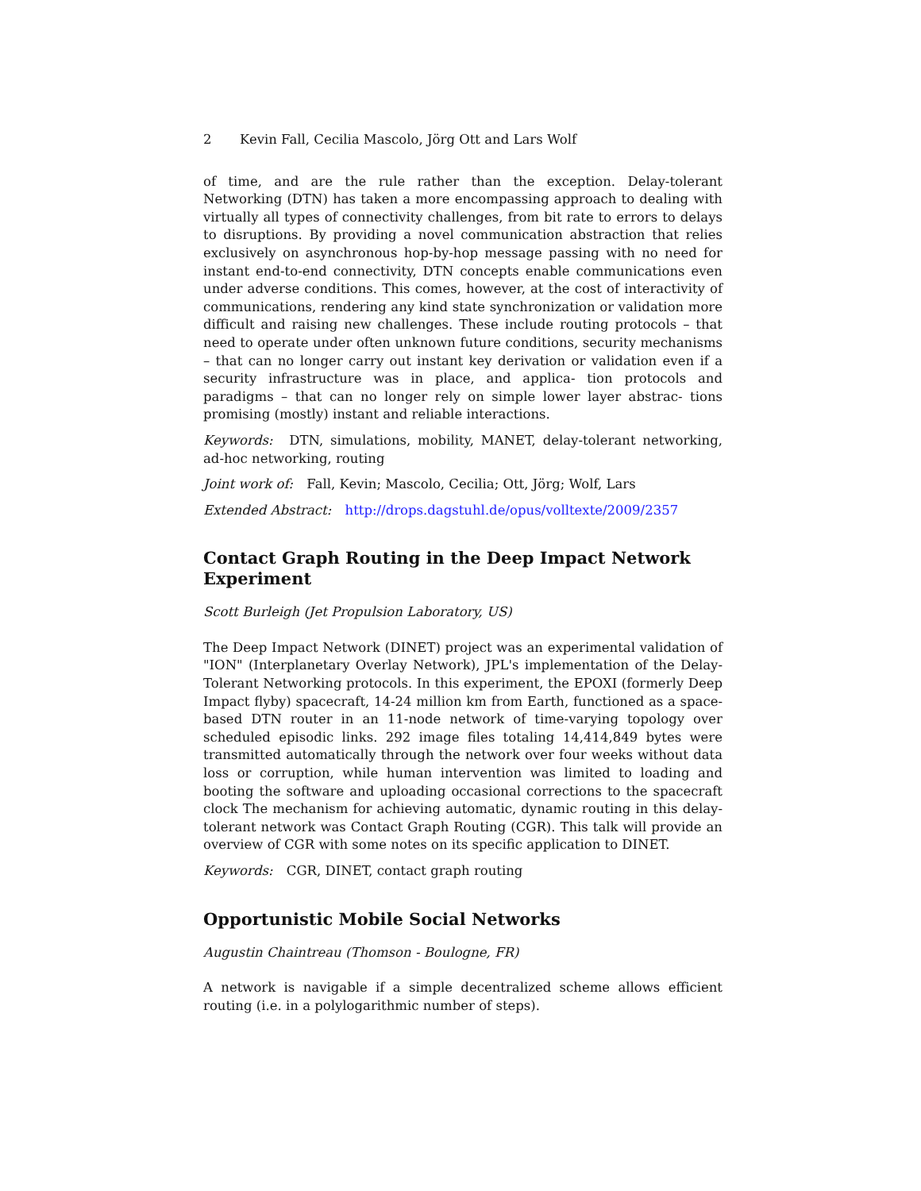2 Kevin Fall, Cecilia Mascolo, Jörg Ott and Lars Wolf
of time, and are the rule rather than the exception. Delay-tolerant Networking (DTN) has taken a more encompassing approach to dealing with virtually all types of connectivity challenges, from bit rate to errors to delays to disruptions. By providing a novel communication abstraction that relies exclusively on asynchronous hop-by-hop message passing with no need for instant end-to-end connectivity, DTN concepts enable communications even under adverse conditions. This comes, however, at the cost of interactivity of communications, rendering any kind state synchronization or validation more difficult and raising new challenges. These include routing protocols – that need to operate under often unknown future conditions, security mechanisms – that can no longer carry out instant key derivation or validation even if a security infrastructure was in place, and applica- tion protocols and paradigms – that can no longer rely on simple lower layer abstrac- tions promising (mostly) instant and reliable interactions.
Keywords: DTN, simulations, mobility, MANET, delay-tolerant networking, ad-hoc networking, routing
Joint work of: Fall, Kevin; Mascolo, Cecilia; Ott, Jörg; Wolf, Lars
Extended Abstract: http://drops.dagstuhl.de/opus/volltexte/2009/2357
Contact Graph Routing in the Deep Impact Network Experiment
Scott Burleigh (Jet Propulsion Laboratory, US)
The Deep Impact Network (DINET) project was an experimental validation of "ION" (Interplanetary Overlay Network), JPL's implementation of the Delay-Tolerant Networking protocols. In this experiment, the EPOXI (formerly Deep Impact flyby) spacecraft, 14-24 million km from Earth, functioned as a space-based DTN router in an 11-node network of time-varying topology over scheduled episodic links. 292 image files totaling 14,414,849 bytes were transmitted automatically through the network over four weeks without data loss or corruption, while human intervention was limited to loading and booting the software and uploading occasional corrections to the spacecraft clock The mechanism for achieving automatic, dynamic routing in this delay-tolerant network was Contact Graph Routing (CGR). This talk will provide an overview of CGR with some notes on its specific application to DINET.
Keywords: CGR, DINET, contact graph routing
Opportunistic Mobile Social Networks
Augustin Chaintreau (Thomson - Boulogne, FR)
A network is navigable if a simple decentralized scheme allows efficient routing (i.e. in a polylogarithmic number of steps).